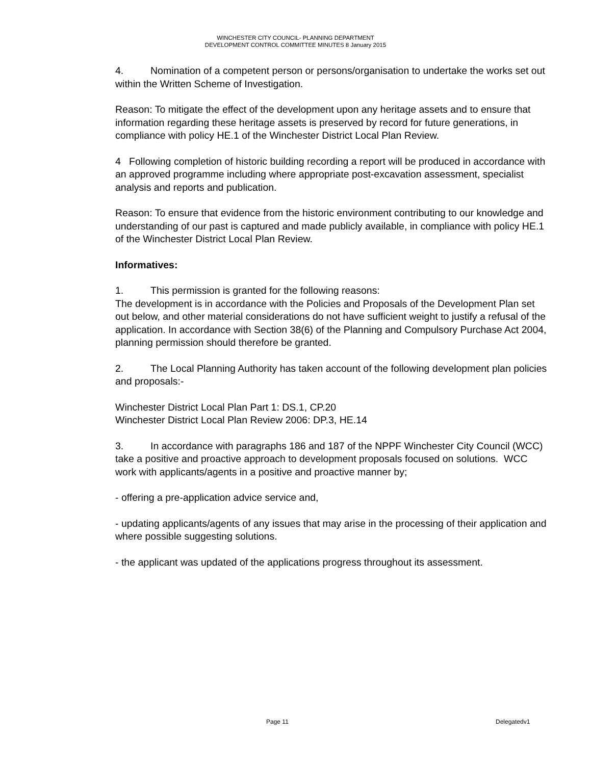WINCHESTER CITY COUNCIL- PLANNING DEPARTMENT
DEVELOPMENT CONTROL COMMITTEE MINUTES 8 January 2015
4. Nomination of a competent person or persons/organisation to undertake the works set out within the Written Scheme of Investigation.
Reason: To mitigate the effect of the development upon any heritage assets and to ensure that information regarding these heritage assets is preserved by record for future generations, in compliance with policy HE.1 of the Winchester District Local Plan Review.
4 Following completion of historic building recording a report will be produced in accordance with an approved programme including where appropriate post-excavation assessment, specialist analysis and reports and publication.
Reason: To ensure that evidence from the historic environment contributing to our knowledge and understanding of our past is captured and made publicly available, in compliance with policy HE.1 of the Winchester District Local Plan Review.
Informatives:
1. This permission is granted for the following reasons:
The development is in accordance with the Policies and Proposals of the Development Plan set out below, and other material considerations do not have sufficient weight to justify a refusal of the application. In accordance with Section 38(6) of the Planning and Compulsory Purchase Act 2004, planning permission should therefore be granted.
2. The Local Planning Authority has taken account of the following development plan policies and proposals:-
Winchester District Local Plan Part 1: DS.1, CP.20
Winchester District Local Plan Review 2006: DP.3, HE.14
3. In accordance with paragraphs 186 and 187 of the NPPF Winchester City Council (WCC) take a positive and proactive approach to development proposals focused on solutions. WCC work with applicants/agents in a positive and proactive manner by;
- offering a pre-application advice service and,
- updating applicants/agents of any issues that may arise in the processing of their application and where possible suggesting solutions.
- the applicant was updated of the applications progress throughout its assessment.
Page 11 Delegatedv1